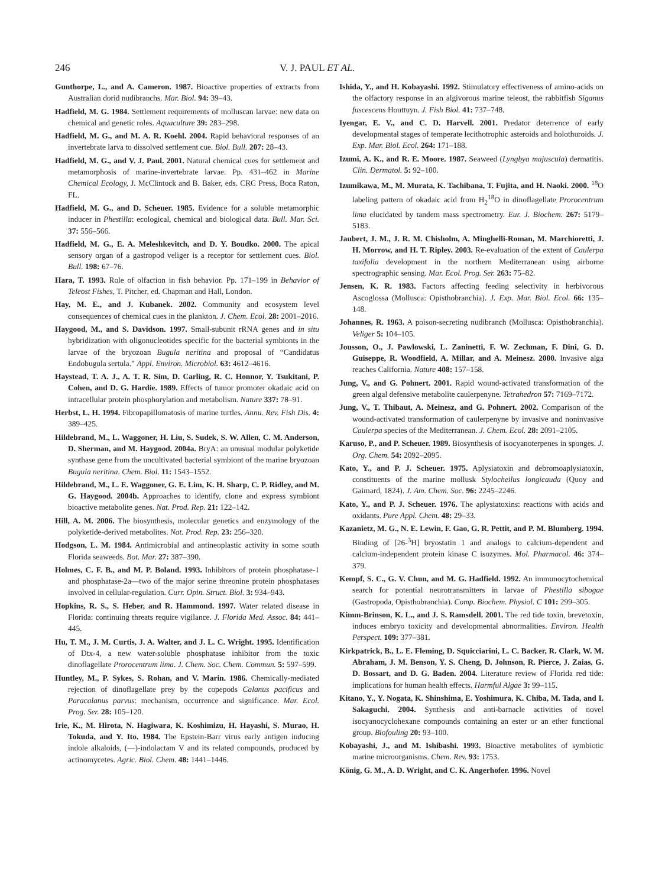246 V. J. PAUL ET AL.
Gunthorpe, L., and A. Cameron. 1987. Bioactive properties of extracts from Australian dorid nudibranchs. Mar. Biol. 94: 39–43.
Hadfield, M. G. 1984. Settlement requirements of molluscan larvae: new data on chemical and genetic roles. Aquaculture 39: 283–298.
Hadfield, M. G., and M. A. R. Koehl. 2004. Rapid behavioral responses of an invertebrate larva to dissolved settlement cue. Biol. Bull. 207: 28–43.
Hadfield, M. G., and V. J. Paul. 2001. Natural chemical cues for settlement and metamorphosis of marine-invertebrate larvae. Pp. 431–462 in Marine Chemical Ecology, J. McClintock and B. Baker, eds. CRC Press, Boca Raton, FL.
Hadfield, M. G., and D. Scheuer. 1985. Evidence for a soluble metamorphic inducer in Phestilla: ecological, chemical and biological data. Bull. Mar. Sci. 37: 556–566.
Hadfield, M. G., E. A. Meleshkevitch, and D. Y. Boudko. 2000. The apical sensory organ of a gastropod veliger is a receptor for settlement cues. Biol. Bull. 198: 67–76.
Hara, T. 1993. Role of olfaction in fish behavior. Pp. 171–199 in Behavior of Teleost Fishes, T. Pitcher, ed. Chapman and Hall, London.
Hay, M. E., and J. Kubanek. 2002. Community and ecosystem level consequences of chemical cues in the plankton. J. Chem. Ecol. 28: 2001–2016.
Haygood, M., and S. Davidson. 1997. Small-subunit rRNA genes and in situ hybridization with oligonucleotides specific for the bacterial symbionts in the larvae of the bryozoan Bugula neritina and proposal of “Candidatus Endobugula sertula.” Appl. Environ. Microbiol. 63: 4612–4616.
Haystead, T. A. J., A. T. R. Sim, D. Carling, R. C. Honnor, Y. Tsukitani, P. Cohen, and D. G. Hardie. 1989. Effects of tumor promoter okadaic acid on intracellular protein phosphorylation and metabolism. Nature 337: 78–91.
Herbst, L. H. 1994. Fibropapillomatosis of marine turtles. Annu. Rev. Fish Dis. 4: 389–425.
Hildebrand, M., L. Waggoner, H. Liu, S. Sudek, S. W. Allen, C. M. Anderson, D. Sherman, and M. Haygood. 2004a. BryA: an unusual modular polyketide synthase gene from the uncultivated bacterial symbiont of the marine bryozoan Bugula neritina. Chem. Biol. 11: 1543–1552.
Hildebrand, M., L. E. Waggoner, G. E. Lim, K. H. Sharp, C. P. Ridley, and M. G. Haygood. 2004b. Approaches to identify, clone and express symbiont bioactive metabolite genes. Nat. Prod. Rep. 21: 122–142.
Hill, A. M. 2006. The biosynthesis, molecular genetics and enzymology of the polyketide-derived metabolites. Nat. Prod. Rep. 23: 256–320.
Hodgson, L. M. 1984. Antimicrobial and antineoplastic activity in some south Florida seaweeds. Bot. Mar. 27: 387–390.
Holmes, C. F. B., and M. P. Boland. 1993. Inhibitors of protein phosphatase-1 and phosphatase-2a—two of the major serine threonine protein phosphatases involved in cellular-regulation. Curr. Opin. Struct. Biol. 3: 934–943.
Hopkins, R. S., S. Heber, and R. Hammond. 1997. Water related disease in Florida: continuing threats require vigilance. J. Florida Med. Assoc. 84: 441–445.
Hu, T. M., J. M. Curtis, J. A. Walter, and J. L. C. Wright. 1995. Identification of Dtx-4, a new water-soluble phosphatase inhibitor from the toxic dinoflagellate Prorocentrum lima. J. Chem. Soc. Chem. Commun. 5: 597–599.
Huntley, M., P. Sykes, S. Rohan, and V. Marin. 1986. Chemically-mediated rejection of dinoflagellate prey by the copepods Calanus pacificus and Paracalanus parvus: mechanism, occurrence and significance. Mar. Ecol. Prog. Ser. 28: 105–120.
Irie, K., M. Hirota, N. Hagiwara, K. Koshimizu, H. Hayashi, S. Murao, H. Tokuda, and Y. Ito. 1984. The Epstein-Barr virus early antigen inducing indole alkaloids, (—)-indolactam V and its related compounds, produced by actinomycetes. Agric. Biol. Chem. 48: 1441–1446.
Ishida, Y., and H. Kobayashi. 1992. Stimulatory effectiveness of amino-acids on the olfactory response in an algivorous marine teleost, the rabbitfish Siganus fuscescens Houttuyn. J. Fish Biol. 41: 737–748.
Iyengar, E. V., and C. D. Harvell. 2001. Predator deterrence of early developmental stages of temperate lecithotrophic asteroids and holothuroids. J. Exp. Mar. Biol. Ecol. 264: 171–188.
Izumi, A. K., and R. E. Moore. 1987. Seaweed (Lyngbya majuscula) dermatitis. Clin. Dermatol. 5: 92–100.
Izumikawa, M., M. Murata, K. Tachibana, T. Fujita, and H. Naoki. 2000. <sup>18</sup>O labeling pattern of okadaic acid from H<sub>2</sub><sup>18</sup>O in dinoflagellate Prorocentrum lima elucidated by tandem mass spectrometry. Eur. J. Biochem. 267: 5179–5183.
Jaubert, J. M., J. R. M. Chisholm, A. Minghelli-Roman, M. Marchioretti, J. H. Morrow, and H. T. Ripley. 2003. Re-evaluation of the extent of Caulerpa taxifolia development in the northern Mediterranean using airborne spectrographic sensing. Mar. Ecol. Prog. Ser. 263: 75–82.
Jensen, K. R. 1983. Factors affecting feeding selectivity in herbivorous Ascoglossa (Mollusca: Opisthobranchia). J. Exp. Mar. Biol. Ecol. 66: 135–148.
Johannes, R. 1963. A poison-secreting nudibranch (Mollusca: Opisthobranchia). Veliger 5: 104–105.
Jousson, O., J. Pawlowski, L. Zaninetti, F. W. Zechman, F. Dini, G. D. Guiseppe, R. Woodfield, A. Millar, and A. Meinesz. 2000. Invasive alga reaches California. Nature 408: 157–158.
Jung, V., and G. Pohnert. 2001. Rapid wound-activated transformation of the green algal defensive metabolite caulerpenyne. Tetrahedron 57: 7169–7172.
Jung, V., T. Thibaut, A. Meinesz, and G. Pohnert. 2002. Comparison of the wound-activated transformation of caulerpenyne by invasive and noninvasive Caulerpa species of the Mediterranean. J. Chem. Ecol. 28: 2091–2105.
Karuso, P., and P. Scheuer. 1989. Biosynthesis of isocyanoterpenes in sponges. J. Org. Chem. 54: 2092–2095.
Kato, Y., and P. J. Scheuer. 1975. Aplysiatoxin and debromoaplysiatoxin, constituents of the marine mollusk Stylocheilus longicauda (Quoy and Gaimard, 1824). J. Am. Chem. Soc. 96: 2245–2246.
Kato, Y., and P. J. Scheuer. 1976. The aplysiatoxins: reactions with acids and oxidants. Pure Appl. Chem. 48: 29–33.
Kazanietz, M. G., N. E. Lewin, F. Gao, G. R. Pettit, and P. M. Blumberg. 1994. Binding of [26-<sup>3</sup>H] bryostatin 1 and analogs to calcium-dependent and calcium-independent protein kinase C isozymes. Mol. Pharmacol. 46: 374–379.
Kempf, S. C., G. V. Chun, and M. G. Hadfield. 1992. An immunocytochemical search for potential neurotransmitters in larvae of Phestilla sibogae (Gastropoda, Opisthobranchia). Comp. Biochem. Physiol. C 101: 299–305.
Kimm-Brinson, K. L., and J. S. Ramsdell. 2001. The red tide toxin, brevetoxin, induces embryo toxicity and developmental abnormalities. Environ. Health Perspect. 109: 377–381.
Kirkpatrick, B., L. E. Fleming, D. Squicciarini, L. C. Backer, R. Clark, W. M. Abraham, J. M. Benson, Y. S. Cheng, D. Johnson, R. Pierce, J. Zaias, G. D. Bossart, and D. G. Baden. 2004. Literature review of Florida red tide: implications for human health effects. Harmful Algae 3: 99–115.
Kitano, Y., Y. Nogata, K. Shinshima, E. Yoshimura, K. Chiba, M. Tada, and I. Sakaguchi. 2004. Synthesis and anti-barnacle activities of novel isocyanocyclohexane compounds containing an ester or an ether functional group. Biofouling 20: 93–100.
Kobayashi, J., and M. Ishibashi. 1993. Bioactive metabolites of symbiotic marine microorganisms. Chem. Rev. 93: 1753.
König, G. M., A. D. Wright, and C. K. Angerhofer. 1996. Novel